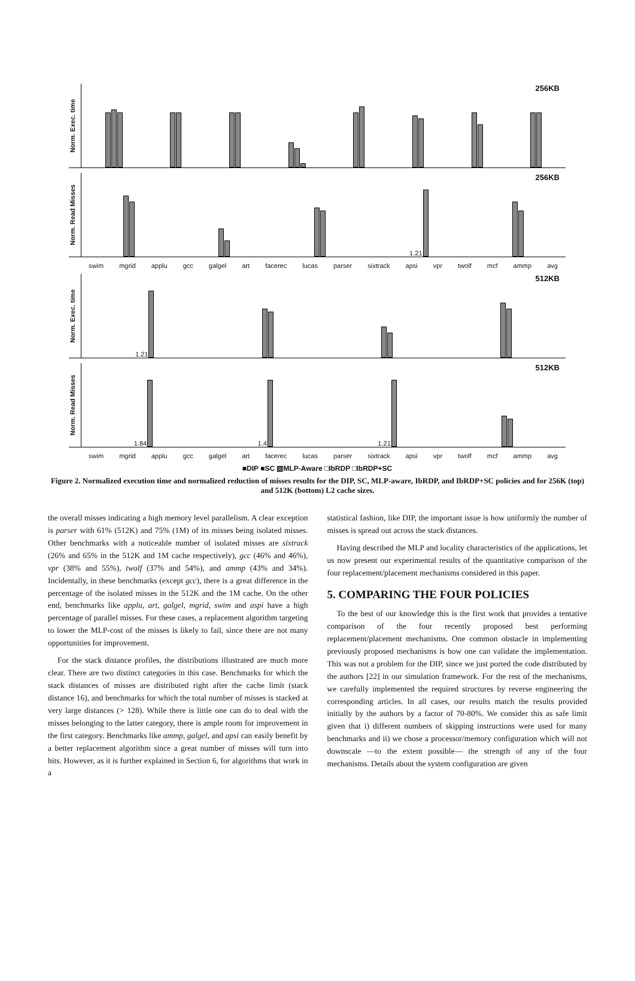Norm. Exec. time
256KB
Norm. Read Misses
256KB
1.21
swim mgrid applu gcc galgel art facerec lucas parser sixtrack apsi vpr twolf mcf ammp avg
Norm. Exec. time
512KB
1.21
Norm. Read Misses
512KB
1.84
1.4
1.21
swim mgrid applu gcc galgel art facerec lucas parser sixtrack apsi vpr twolf mcf ammp avg
■DIP ■SC ▧MLP-Aware □IbRDP □IbRDP+SC
Figure 2. Normalized execution time and normalized reduction of misses results for the DIP, SC, MLP-aware, IbRDP, and IbRDP+SC policies and for 256K (top) and 512K (bottom) L2 cache sizes.
the overall misses indicating a high memory level parallelism. A clear exception is parser with 61% (512K) and 75% (1M) of its misses being isolated misses. Other benchmarks with a noticeable number of isolated misses are sixtrack (26% and 65% in the 512K and 1M cache respectively), gcc (46% and 46%), vpr (38% and 55%), twolf (37% and 54%), and ammp (43% and 34%). Incidentally, in these benchmarks (except gcc), there is a great difference in the percentage of the isolated misses in the 512K and the 1M cache. On the other end, benchmarks like applu, art, galgel, mgrid, swim and aspi have a high percentage of parallel misses. For these cases, a replacement algorithm targeting to lower the MLP-cost of the misses is likely to fail, since there are not many opportunities for improvement.
For the stack distance profiles, the distributions illustrated are much more clear. There are two distinct categories in this case. Benchmarks for which the stack distances of misses are distributed right after the cache limit (stack distance 16), and benchmarks for which the total number of misses is stacked at very large distances (> 128). While there is little one can do to deal with the misses belonging to the latter category, there is ample room for improvement in the first category. Benchmarks like ammp, galgel, and apsi can easily benefit by a better replacement algorithm since a great number of misses will turn into hits. However, as it is further explained in Section 6, for algorithms that work in a
statistical fashion, like DIP, the important issue is how uniformly the number of misses is spread out across the stack distances.
Having described the MLP and locality characteristics of the applications, let us now present our experimental results of the quantitative comparison of the four replacement/placement mechanisms considered in this paper.
5. COMPARING THE FOUR POLICIES
To the best of our knowledge this is the first work that provides a tentative comparison of the four recently proposed best performing replacement/placement mechanisms. One common obstacle in implementing previously proposed mechanisms is how one can validate the implementation. This was not a problem for the DIP, since we just ported the code distributed by the authors [22] in our simulation framework. For the rest of the mechanisms, we carefully implemented the required structures by reverse engineering the corresponding articles. In all cases, our results match the results provided initially by the authors by a factor of 70-80%. We consider this as safe limit given that i) different numbers of skipping instructions were used for many benchmarks and ii) we chose a processor/memory configuration which will not downscale —to the extent possible— the strength of any of the four mechanisms. Details about the system configuration are given